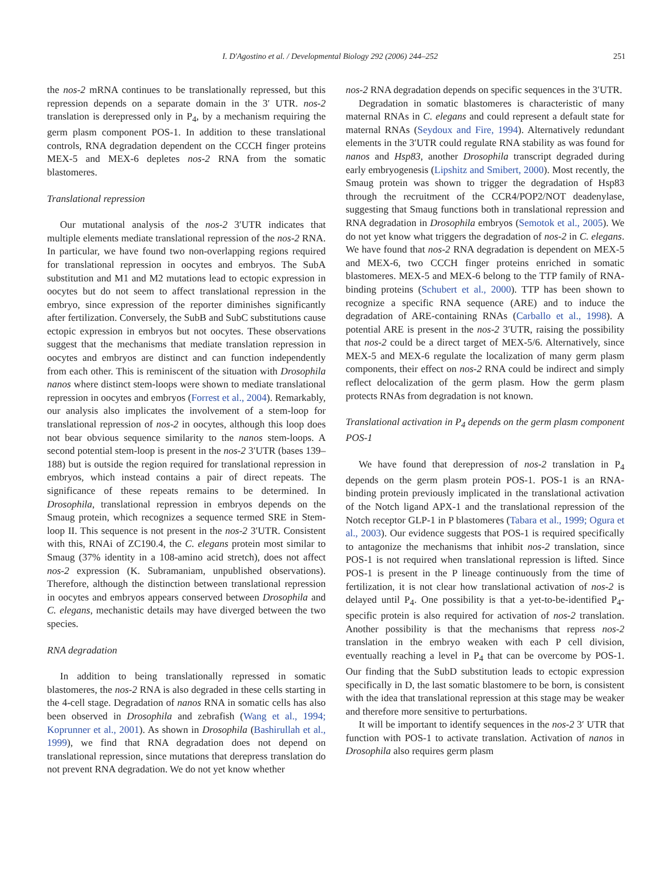I. D'Agostino et al. / Developmental Biology 292 (2006) 244–252 251
the nos-2 mRNA continues to be translationally repressed, but this repression depends on a separate domain in the 3′ UTR. nos-2 translation is derepressed only in P<sub>4</sub>, by a mechanism requiring the germ plasm component POS-1. In addition to these translational controls, RNA degradation dependent on the CCCH finger proteins MEX-5 and MEX-6 depletes nos-2 RNA from the somatic blastomeres.
Translational repression
Our mutational analysis of the nos-2 3′UTR indicates that multiple elements mediate translational repression of the nos-2 RNA. In particular, we have found two non-overlapping regions required for translational repression in oocytes and embryos. The SubA substitution and M1 and M2 mutations lead to ectopic expression in oocytes but do not seem to affect translational repression in the embryo, since expression of the reporter diminishes significantly after fertilization. Conversely, the SubB and SubC substitutions cause ectopic expression in embryos but not oocytes. These observations suggest that the mechanisms that mediate translation repression in oocytes and embryos are distinct and can function independently from each other. This is reminiscent of the situation with Drosophila nanos where distinct stem-loops were shown to mediate translational repression in oocytes and embryos (Forrest et al., 2004). Remarkably, our analysis also implicates the involvement of a stem-loop for translational repression of nos-2 in oocytes, although this loop does not bear obvious sequence similarity to the nanos stem-loops. A second potential stem-loop is present in the nos-2 3′UTR (bases 139–188) but is outside the region required for translational repression in embryos, which instead contains a pair of direct repeats. The significance of these repeats remains to be determined. In Drosophila, translational repression in embryos depends on the Smaug protein, which recognizes a sequence termed SRE in Stem-loop II. This sequence is not present in the nos-2 3′UTR. Consistent with this, RNAi of ZC190.4, the C. elegans protein most similar to Smaug (37% identity in a 108-amino acid stretch), does not affect nos-2 expression (K. Subramaniam, unpublished observations). Therefore, although the distinction between translational repression in oocytes and embryos appears conserved between Drosophila and C. elegans, mechanistic details may have diverged between the two species.
RNA degradation
In addition to being translationally repressed in somatic blastomeres, the nos-2 RNA is also degraded in these cells starting in the 4-cell stage. Degradation of nanos RNA in somatic cells has also been observed in Drosophila and zebrafish (Wang et al., 1994; Koprunner et al., 2001). As shown in Drosophila (Bashirullah et al., 1999), we find that RNA degradation does not depend on translational repression, since mutations that derepress translation do not prevent RNA degradation. We do not yet know whether
nos-2 RNA degradation depends on specific sequences in the 3′UTR.
Degradation in somatic blastomeres is characteristic of many maternal RNAs in C. elegans and could represent a default state for maternal RNAs (Seydoux and Fire, 1994). Alternatively redundant elements in the 3′UTR could regulate RNA stability as was found for nanos and Hsp83, another Drosophila transcript degraded during early embryogenesis (Lipshitz and Smibert, 2000). Most recently, the Smaug protein was shown to trigger the degradation of Hsp83 through the recruitment of the CCR4/POP2/NOT deadenylase, suggesting that Smaug functions both in translational repression and RNA degradation in Drosophila embryos (Semotok et al., 2005). We do not yet know what triggers the degradation of nos-2 in C. elegans. We have found that nos-2 RNA degradation is dependent on MEX-5 and MEX-6, two CCCH finger proteins enriched in somatic blastomeres. MEX-5 and MEX-6 belong to the TTP family of RNA-binding proteins (Schubert et al., 2000). TTP has been shown to recognize a specific RNA sequence (ARE) and to induce the degradation of ARE-containing RNAs (Carballo et al., 1998). A potential ARE is present in the nos-2 3′UTR, raising the possibility that nos-2 could be a direct target of MEX-5/6. Alternatively, since MEX-5 and MEX-6 regulate the localization of many germ plasm components, their effect on nos-2 RNA could be indirect and simply reflect delocalization of the germ plasm. How the germ plasm protects RNAs from degradation is not known.
Translational activation in P<sub>4</sub> depends on the germ plasm component POS-1
We have found that derepression of nos-2 translation in P<sub>4</sub> depends on the germ plasm protein POS-1. POS-1 is an RNA-binding protein previously implicated in the translational activation of the Notch ligand APX-1 and the translational repression of the Notch receptor GLP-1 in P blastomeres (Tabara et al., 1999; Ogura et al., 2003). Our evidence suggests that POS-1 is required specifically to antagonize the mechanisms that inhibit nos-2 translation, since POS-1 is not required when translational repression is lifted. Since POS-1 is present in the P lineage continuously from the time of fertilization, it is not clear how translational activation of nos-2 is delayed until P<sub>4</sub>. One possibility is that a yet-to-be-identified P<sub>4</sub>-specific protein is also required for activation of nos-2 translation. Another possibility is that the mechanisms that repress nos-2 translation in the embryo weaken with each P cell division, eventually reaching a level in P<sub>4</sub> that can be overcome by POS-1. Our finding that the SubD substitution leads to ectopic expression specifically in D, the last somatic blastomere to be born, is consistent with the idea that translational repression at this stage may be weaker and therefore more sensitive to perturbations.
It will be important to identify sequences in the nos-2 3′ UTR that function with POS-1 to activate translation. Activation of nanos in Drosophila also requires germ plasm